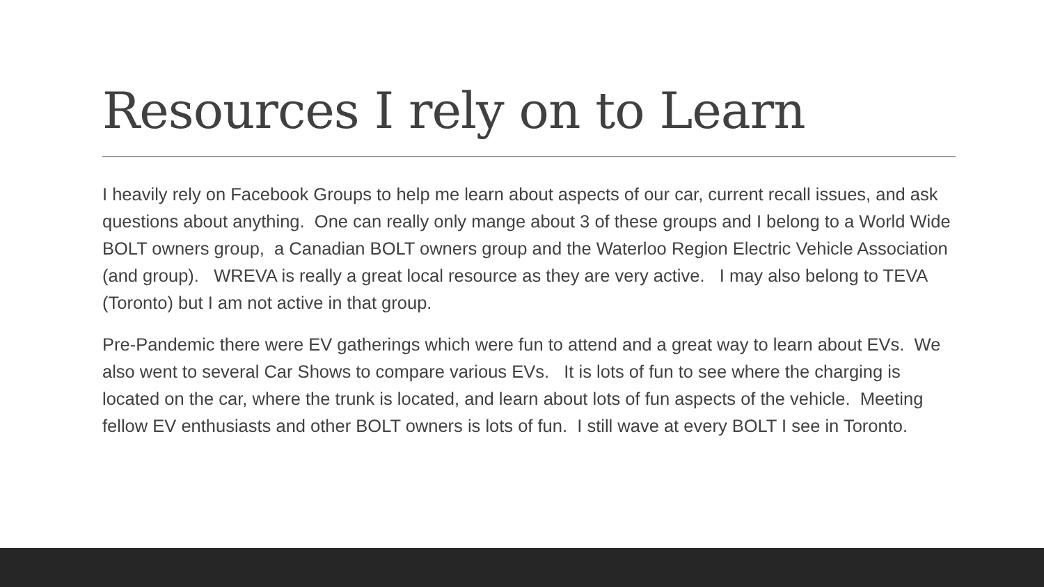Resources I rely on to Learn
I heavily rely on Facebook Groups to help me learn about aspects of our car, current recall issues, and ask questions about anything. One can really only mange about 3 of these groups and I belong to a World Wide BOLT owners group, a Canadian BOLT owners group and the Waterloo Region Electric Vehicle Association (and group). WREVA is really a great local resource as they are very active. I may also belong to TEVA (Toronto) but I am not active in that group.
Pre-Pandemic there were EV gatherings which were fun to attend and a great way to learn about EVs. We also went to several Car Shows to compare various EVs. It is lots of fun to see where the charging is located on the car, where the trunk is located, and learn about lots of fun aspects of the vehicle. Meeting fellow EV enthusiasts and other BOLT owners is lots of fun. I still wave at every BOLT I see in Toronto.